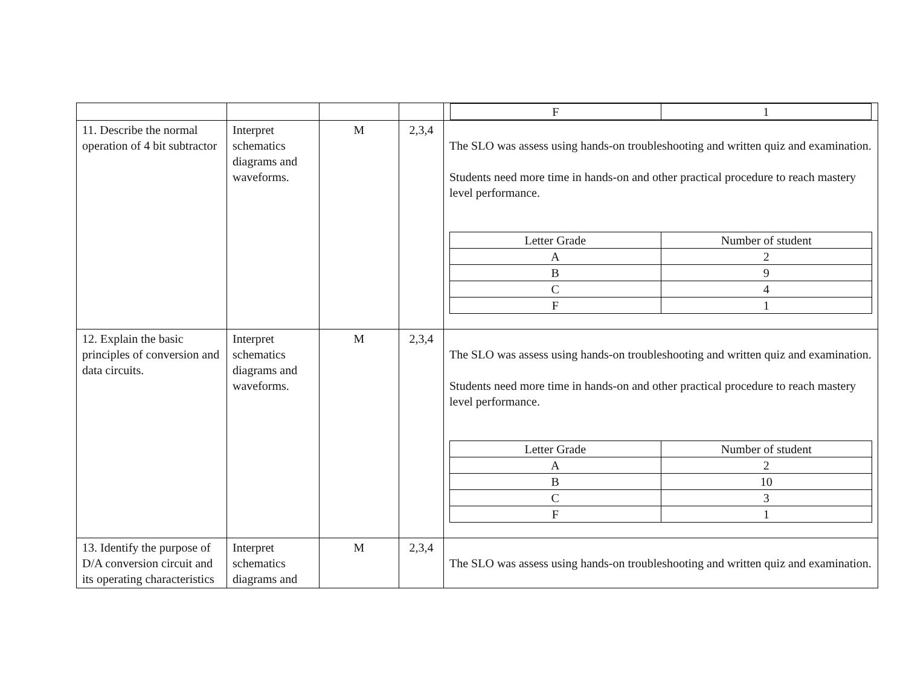| | | | | / F / 1 / |
| 11. Describe the normal operation of 4 bit subtractor | Interpret schematics diagrams and waveforms. | M | 2,3,4 | The SLO was assess using hands-on troubleshooting and written quiz and examination. Students need more time in hands-on and other practical procedure to reach mastery level performance. / Letter Grade / Number of student / / A / 2 / / B / 9 / / C / 4 / / F / 1 / |
| 12. Explain the basic principles of conversion and data circuits. | Interpret schematics diagrams and waveforms. | M | 2,3,4 | The SLO was assess using hands-on troubleshooting and written quiz and examination. Students need more time in hands-on and other practical procedure to reach mastery level performance. / Letter Grade / Number of student / / A / 2 / / B / 10 / / C / 3 / / F / 1 / |
| 13. Identify the purpose of D/A conversion circuit and its operating characteristics | Interpret schematics diagrams and | M | 2,3,4 | The SLO was assess using hands-on troubleshooting and written quiz and examination. |